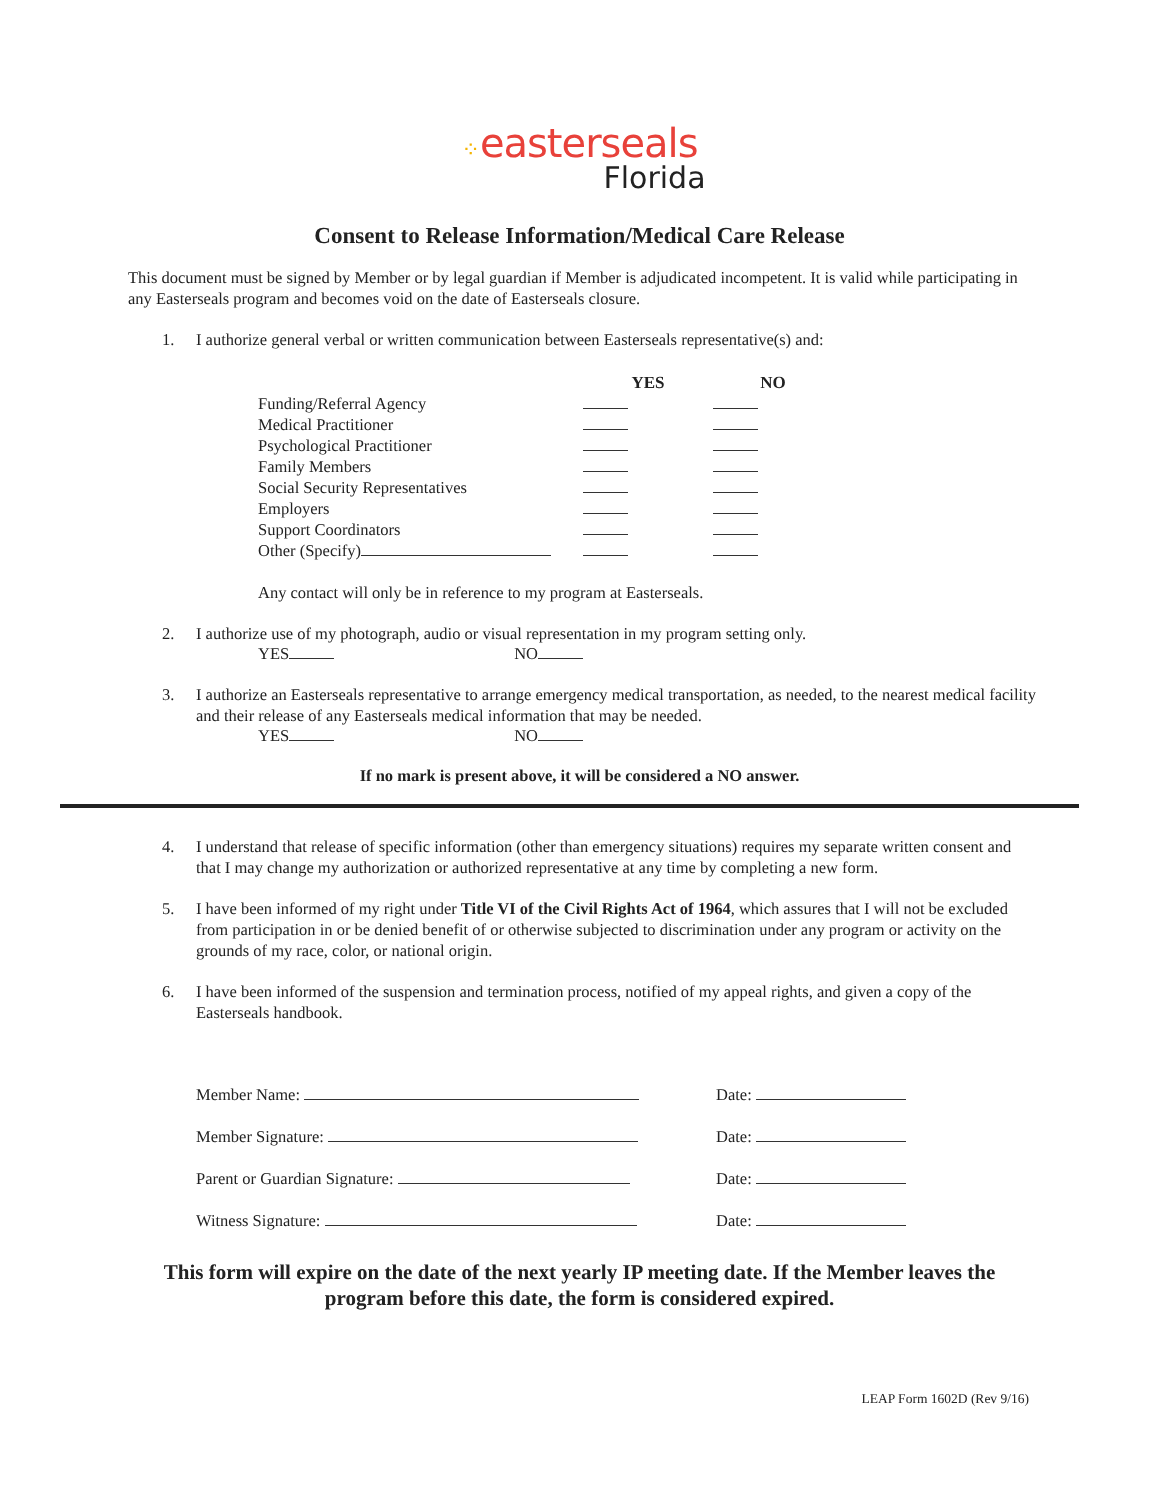⁘easterseals
Florida
Consent to Release Information/Medical Care Release
This document must be signed by Member or by legal guardian if Member is adjudicated incompetent. It is valid while participating in any Easterseals program and becomes void on the date of Easterseals closure.
1. I authorize general verbal or written communication between Easterseals representative(s) and:
| | YES | NO |
| --- | --- | --- |
| Funding/Referral Agency | | |
| Medical Practitioner | | |
| Psychological Practitioner | | |
| Family Members | | |
| Social Security Representatives | | |
| Employers | | |
| Support Coordinators | | |
| Other (Specify) | | |
Any contact will only be in reference to my program at Easterseals.
2. I authorize use of my photograph, audio or visual representation in my program setting only.
YES NO
3. I authorize an Easterseals representative to arrange emergency medical transportation, as needed, to the nearest medical facility and their release of any Easterseals medical information that may be needed.
YES NO
If no mark is present above, it will be considered a NO answer.
4. I understand that release of specific information (other than emergency situations) requires my separate written consent and that I may change my authorization or authorized representative at any time by completing a new form.
5. I have been informed of my right under Title VI of the Civil Rights Act of 1964, which assures that I will not be excluded from participation in or be denied benefit of or otherwise subjected to discrimination under any program or activity on the grounds of my race, color, or national origin.
6. I have been informed of the suspension and termination process, notified of my appeal rights, and given a copy of the Easterseals handbook.
Member Name: Date:
Member Signature: Date:
Parent or Guardian Signature: Date:
Witness Signature: Date:
This form will expire on the date of the next yearly IP meeting date. If the Member leaves the program before this date, the form is considered expired.
LEAP Form 1602D (Rev 9/16)